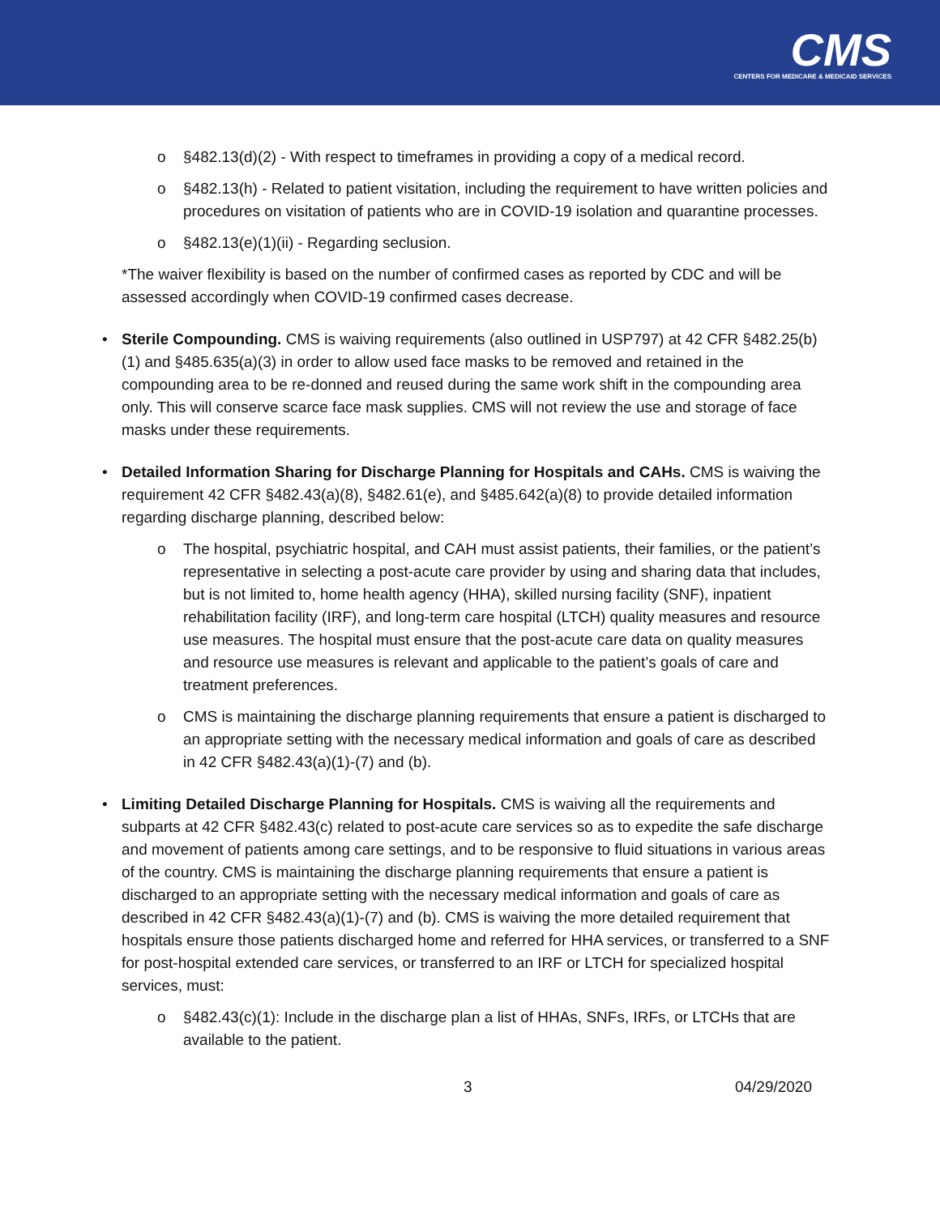CMS
CENTERS FOR MEDICARE & MEDICAID SERVICES
o §482.13(d)(2) - With respect to timeframes in providing a copy of a medical record.
o §482.13(h) - Related to patient visitation, including the requirement to have written policies and procedures on visitation of patients who are in COVID-19 isolation and quarantine processes.
o §482.13(e)(1)(ii) - Regarding seclusion.
*The waiver flexibility is based on the number of confirmed cases as reported by CDC and will be assessed accordingly when COVID-19 confirmed cases decrease.
• Sterile Compounding. CMS is waiving requirements (also outlined in USP797) at 42 CFR §482.25(b)(1) and §485.635(a)(3) in order to allow used face masks to be removed and retained in the compounding area to be re-donned and reused during the same work shift in the compounding area only. This will conserve scarce face mask supplies. CMS will not review the use and storage of face masks under these requirements.
• Detailed Information Sharing for Discharge Planning for Hospitals and CAHs. CMS is waiving the requirement 42 CFR §482.43(a)(8), §482.61(e), and §485.642(a)(8) to provide detailed information regarding discharge planning, described below:
o The hospital, psychiatric hospital, and CAH must assist patients, their families, or the patient’s representative in selecting a post-acute care provider by using and sharing data that includes, but is not limited to, home health agency (HHA), skilled nursing facility (SNF), inpatient rehabilitation facility (IRF), and long-term care hospital (LTCH) quality measures and resource use measures. The hospital must ensure that the post-acute care data on quality measures and resource use measures is relevant and applicable to the patient’s goals of care and treatment preferences.
o CMS is maintaining the discharge planning requirements that ensure a patient is discharged to an appropriate setting with the necessary medical information and goals of care as described in 42 CFR §482.43(a)(1)-(7) and (b).
• Limiting Detailed Discharge Planning for Hospitals. CMS is waiving all the requirements and subparts at 42 CFR §482.43(c) related to post-acute care services so as to expedite the safe discharge and movement of patients among care settings, and to be responsive to fluid situations in various areas of the country. CMS is maintaining the discharge planning requirements that ensure a patient is discharged to an appropriate setting with the necessary medical information and goals of care as described in 42 CFR §482.43(a)(1)-(7) and (b). CMS is waiving the more detailed requirement that hospitals ensure those patients discharged home and referred for HHA services, or transferred to a SNF for post-hospital extended care services, or transferred to an IRF or LTCH for specialized hospital services, must:
o §482.43(c)(1): Include in the discharge plan a list of HHAs, SNFs, IRFs, or LTCHs that are available to the patient.
3 04/29/2020